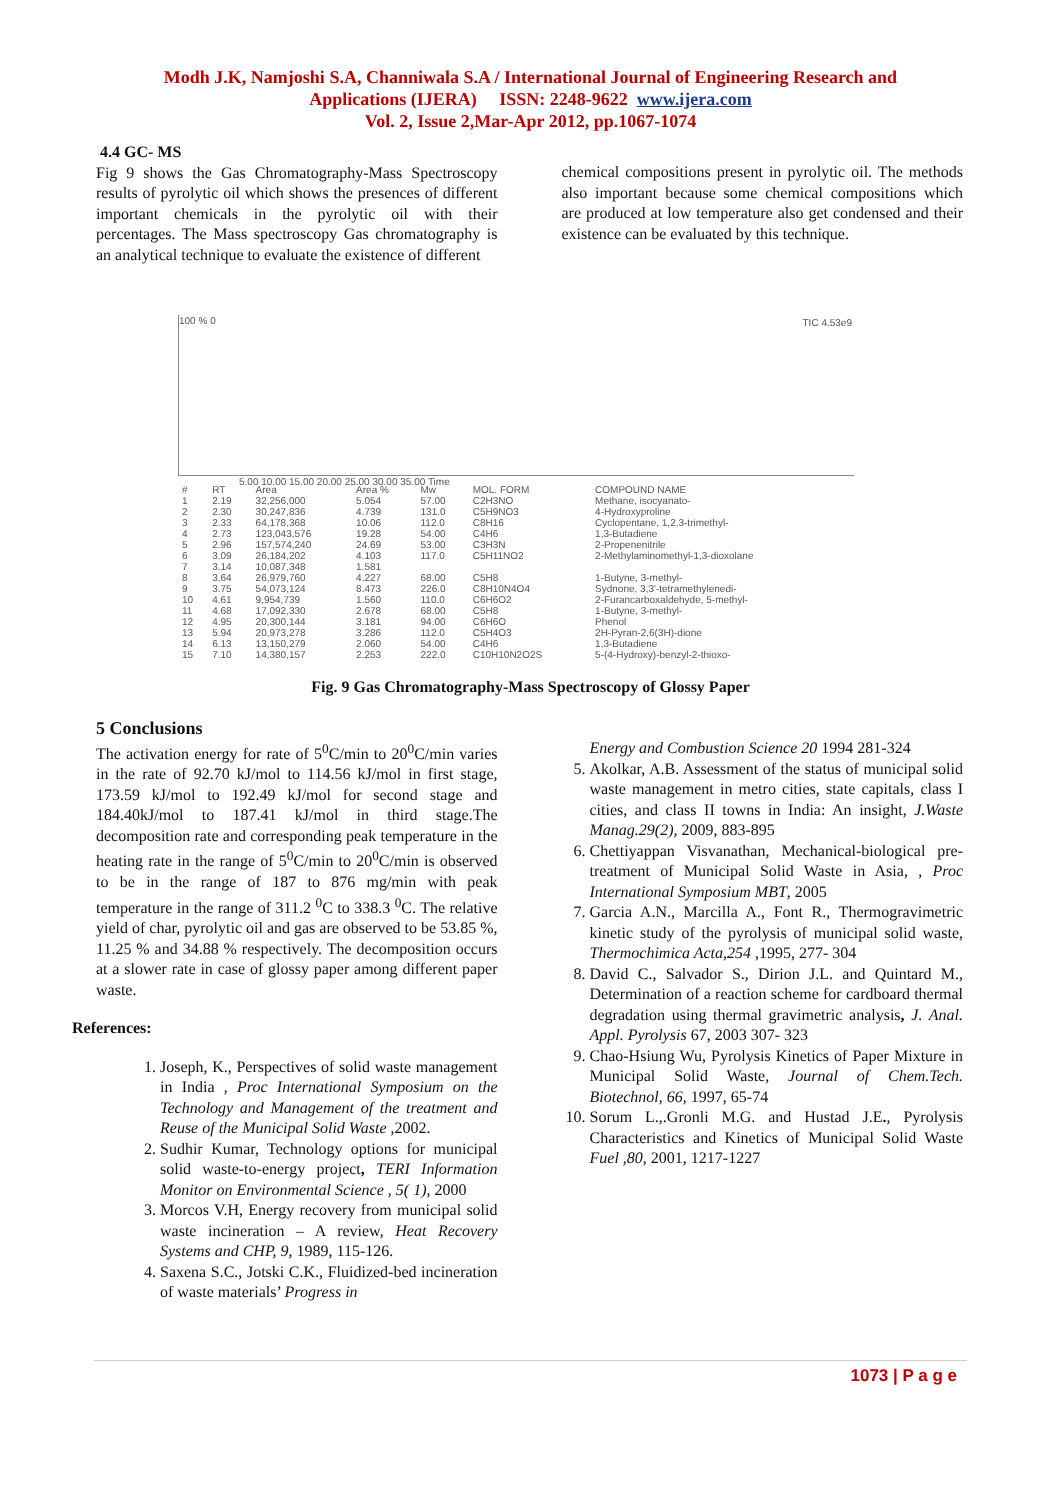Modh J.K, Namjoshi S.A, Channiwala S.A / International Journal of Engineering Research and
Applications (IJERA) ISSN: 2248-9622 www.ijera.com
Vol. 2, Issue 2,Mar-Apr 2012, pp.1067-1074
4.4 GC- MS
Fig 9 shows the Gas Chromatography-Mass Spectroscopy results of pyrolytic oil which shows the presences of different important chemicals in the pyrolytic oil with their percentages. The Mass spectroscopy Gas chromatography is an analytical technique to evaluate the existence of different
chemical compositions present in pyrolytic oil. The methods also important because some chemical compositions which are produced at low temperature also get condensed and their existence can be evaluated by this technique.
100 % 0 TIC 4.53e9
5.00 10.00 15.00 20.00 25.00 30.00 35.00 Time
| # | RT | Area | Area % | Mw | MOL. FORM | COMPOUND NAME |
| --- | --- | --- | --- | --- | --- | --- |
| 1 | 2.19 | 32,256,000 | 5.054 | 57.00 | C2H3NO | Methane, isocyanato- |
| 2 | 2.30 | 30,247,836 | 4.739 | 131.0 | C5H9NO3 | 4-Hydroxyproline |
| 3 | 2.33 | 64,178,368 | 10.06 | 112.0 | C8H16 | Cyclopentane, 1,2,3-trimethyl- |
| 4 | 2.73 | 123,043,576 | 19.28 | 54.00 | C4H6 | 1,3-Butadiene |
| 5 | 2.96 | 157,574,240 | 24.69 | 53.00 | C3H3N | 2-Propenenitrile |
| 6 | 3.09 | 26,184,202 | 4.103 | 117.0 | C5H11NO2 | 2-Methylaminomethyl-1,3-dioxolane |
| 7 | 3.14 | 10,087,348 | 1.581 | | | |
| 8 | 3.64 | 26,979,760 | 4.227 | 68.00 | C5H8 | 1-Butyne, 3-methyl- |
| 9 | 3.75 | 54,073,124 | 8.473 | 226.0 | C8H10N4O4 | Sydnone, 3,3'-tetramethylenedi- |
| 10 | 4.61 | 9,954,739 | 1.560 | 110.0 | C6H6O2 | 2-Furancarboxaldehyde, 5-methyl- |
| 11 | 4.68 | 17,092,330 | 2.678 | 68.00 | C5H8 | 1-Butyne, 3-methyl- |
| 12 | 4.95 | 20,300,144 | 3.181 | 94.00 | C6H6O | Phenol |
| 13 | 5.94 | 20,973,278 | 3.286 | 112.0 | C5H4O3 | 2H-Pyran-2,6(3H)-dione |
| 14 | 6.13 | 13,150,279 | 2.060 | 54.00 | C4H6 | 1,3-Butadiene |
| 15 | 7.10 | 14,380,157 | 2.253 | 222.0 | C10H10N2O2S | 5-(4-Hydroxy)-benzyl-2-thioxo- |
Fig. 9 Gas Chromatography-Mass Spectroscopy of Glossy Paper
5 Conclusions
The activation energy for rate of 5<sup>0</sup>C/min to 20<sup>0</sup>C/min varies in the rate of 92.70 kJ/mol to 114.56 kJ/mol in first stage, 173.59 kJ/mol to 192.49 kJ/mol for second stage and 184.40kJ/mol to 187.41 kJ/mol in third stage.The decomposition rate and corresponding peak temperature in the heating rate in the range of 5<sup>0</sup>C/min to 20<sup>0</sup>C/min is observed to be in the range of 187 to 876 mg/min with peak temperature in the range of 311.2 <sup>0</sup>C to 338.3 <sup>0</sup>C. The relative yield of char, pyrolytic oil and gas are observed to be 53.85 %, 11.25 % and 34.88 % respectively. The decomposition occurs at a slower rate in case of glossy paper among different paper waste.
References:
1. Joseph, K., Perspectives of solid waste management in India , Proc International Symposium on the Technology and Management of the treatment and Reuse of the Municipal Solid Waste ,2002.
2. Sudhir Kumar, Technology options for municipal solid waste-to-energy project, TERI Information Monitor on Environmental Science , 5( 1), 2000
3. Morcos V.H, Energy recovery from municipal solid waste incineration – A review, Heat Recovery Systems and CHP, 9, 1989, 115-126.
4. Saxena S.C., Jotski C.K., Fluidized-bed incineration of waste materials’ Progress in
Energy and Combustion Science 20 1994 281-324
5. Akolkar, A.B. Assessment of the status of municipal solid waste management in metro cities, state capitals, class I cities, and class II towns in India: An insight, J.Waste Manag.29(2), 2009, 883-895
6. Chettiyappan Visvanathan, Mechanical-biological pre-treatment of Municipal Solid Waste in Asia, , Proc International Symposium MBT, 2005
7. Garcia A.N., Marcilla A., Font R., Thermogravimetric kinetic study of the pyrolysis of municipal solid waste, Thermochimica Acta,254 ,1995, 277- 304
8. David C., Salvador S., Dirion J.L. and Quintard M., Determination of a reaction scheme for cardboard thermal degradation using thermal gravimetric analysis, J. Anal. Appl. Pyrolysis 67, 2003 307- 323
9. Chao-Hsiung Wu, Pyrolysis Kinetics of Paper Mixture in Municipal Solid Waste, Journal of Chem.Tech. Biotechnol, 66, 1997, 65-74
10. Sorum L.,.Gronli M.G. and Hustad J.E., Pyrolysis Characteristics and Kinetics of Municipal Solid Waste Fuel ,80, 2001, 1217-1227
1073 | P a g e